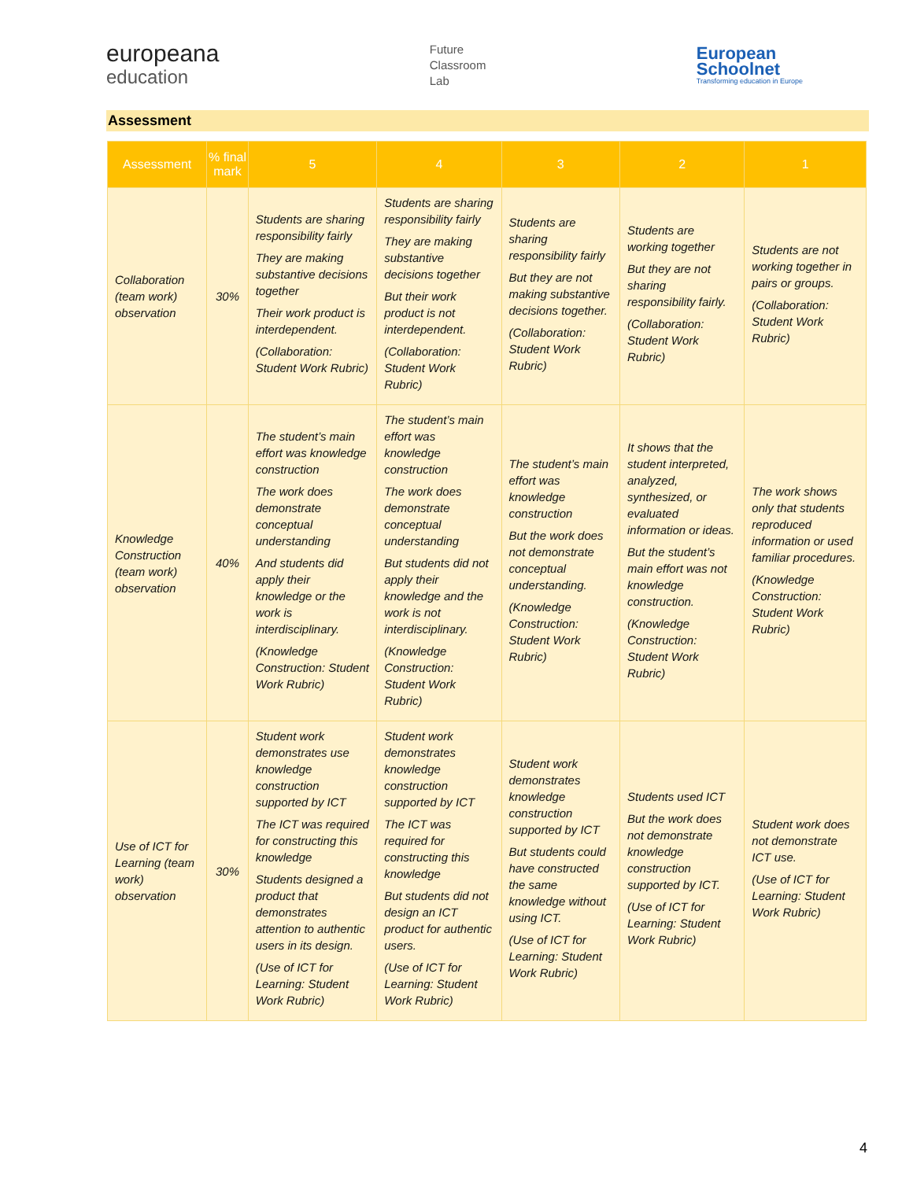europeana
education
Future
Classroom
Lab
European
Schoolnet
Transforming education in Europe
Assessment
| Assessment | % final mark | 5 | 4 | 3 | 2 | 1 |
| --- | --- | --- | --- | --- | --- | --- |
| Collaboration (team work) observation | 30% | Students are sharing responsibility fairly They are making substantive decisions together Their work product is interdependent. (Collaboration: Student Work Rubric) | Students are sharing responsibility fairly They are making substantive decisions together But their work product is not interdependent. (Collaboration: Student Work Rubric) | Students are sharing responsibility fairly But they are not making substantive decisions together. (Collaboration: Student Work Rubric) | Students are working together But they are not sharing responsibility fairly. (Collaboration: Student Work Rubric) | Students are not working together in pairs or groups. (Collaboration: Student Work Rubric) |
| Knowledge Construction (team work) observation | 40% | The student’s main effort was knowledge construction The work does demonstrate conceptual understanding And students did apply their knowledge or the work is interdisciplinary. (Knowledge Construction: Student Work Rubric) | The student’s main effort was knowledge construction The work does demonstrate conceptual understanding But students did not apply their knowledge and the work is not interdisciplinary. (Knowledge Construction: Student Work Rubric) | The student’s main effort was knowledge construction But the work does not demonstrate conceptual understanding. (Knowledge Construction: Student Work Rubric) | It shows that the student interpreted, analyzed, synthesized, or evaluated information or ideas. But the student’s main effort was not knowledge construction. (Knowledge Construction: Student Work Rubric) | The work shows only that students reproduced information or used familiar procedures. (Knowledge Construction: Student Work Rubric) |
| Use of ICT for Learning (team work) observation | 30% | Student work demonstrates use knowledge construction supported by ICT The ICT was required for constructing this knowledge Students designed a product that demonstrates attention to authentic users in its design. (Use of ICT for Learning: Student Work Rubric) | Student work demonstrates knowledge construction supported by ICT The ICT was required for constructing this knowledge But students did not design an ICT product for authentic users. (Use of ICT for Learning: Student Work Rubric) | Student work demonstrates knowledge construction supported by ICT But students could have constructed the same knowledge without using ICT. (Use of ICT for Learning: Student Work Rubric) | Students used ICT But the work does not demonstrate knowledge construction supported by ICT. (Use of ICT for Learning: Student Work Rubric) | Student work does not demonstrate ICT use. (Use of ICT for Learning: Student Work Rubric) |
4